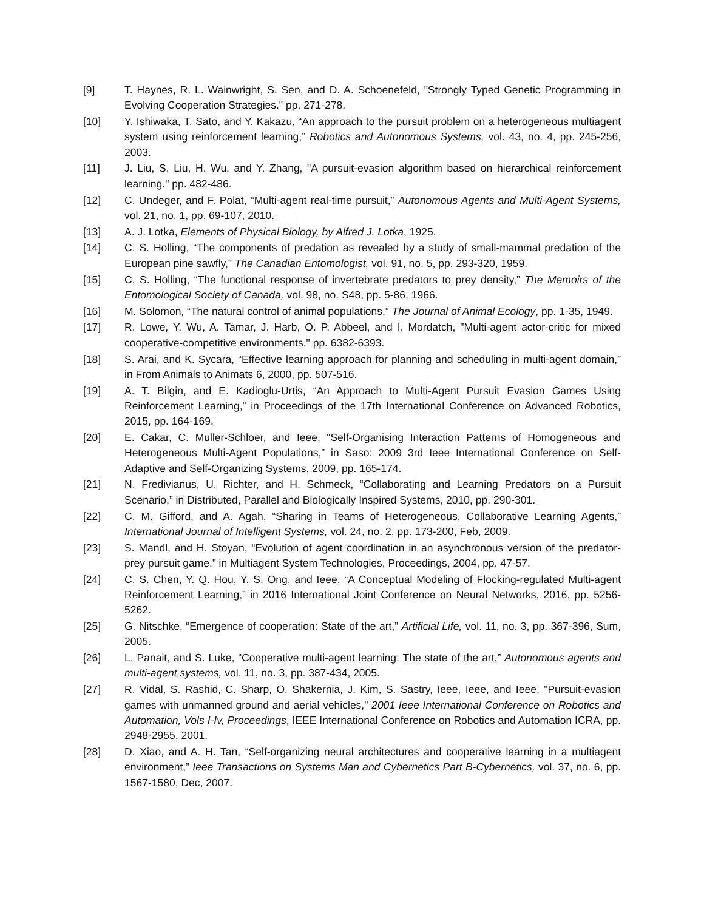[9] T. Haynes, R. L. Wainwright, S. Sen, and D. A. Schoenefeld, "Strongly Typed Genetic Programming in Evolving Cooperation Strategies." pp. 271-278.
[10] Y. Ishiwaka, T. Sato, and Y. Kakazu, “An approach to the pursuit problem on a heterogeneous multiagent system using reinforcement learning,” Robotics and Autonomous Systems, vol. 43, no. 4, pp. 245-256, 2003.
[11] J. Liu, S. Liu, H. Wu, and Y. Zhang, "A pursuit-evasion algorithm based on hierarchical reinforcement learning." pp. 482-486.
[12] C. Undeger, and F. Polat, “Multi-agent real-time pursuit,” Autonomous Agents and Multi-Agent Systems, vol. 21, no. 1, pp. 69-107, 2010.
[13] A. J. Lotka, Elements of Physical Biology, by Alfred J. Lotka, 1925.
[14] C. S. Holling, “The components of predation as revealed by a study of small-mammal predation of the European pine sawfly,” The Canadian Entomologist, vol. 91, no. 5, pp. 293-320, 1959.
[15] C. S. Holling, “The functional response of invertebrate predators to prey density,” The Memoirs of the Entomological Society of Canada, vol. 98, no. S48, pp. 5-86, 1966.
[16] M. Solomon, “The natural control of animal populations,” The Journal of Animal Ecology, pp. 1-35, 1949.
[17] R. Lowe, Y. Wu, A. Tamar, J. Harb, O. P. Abbeel, and I. Mordatch, "Multi-agent actor-critic for mixed cooperative-competitive environments." pp. 6382-6393.
[18] S. Arai, and K. Sycara, “Effective learning approach for planning and scheduling in multi-agent domain,” in From Animals to Animats 6, 2000, pp. 507-516.
[19] A. T. Bilgin, and E. Kadioglu-Urtis, “An Approach to Multi-Agent Pursuit Evasion Games Using Reinforcement Learning,” in Proceedings of the 17th International Conference on Advanced Robotics, 2015, pp. 164-169.
[20] E. Cakar, C. Muller-Schloer, and Ieee, “Self-Organising Interaction Patterns of Homogeneous and Heterogeneous Multi-Agent Populations,” in Saso: 2009 3rd Ieee International Conference on Self-Adaptive and Self-Organizing Systems, 2009, pp. 165-174.
[21] N. Fredivianus, U. Richter, and H. Schmeck, “Collaborating and Learning Predators on a Pursuit Scenario,” in Distributed, Parallel and Biologically Inspired Systems, 2010, pp. 290-301.
[22] C. M. Gifford, and A. Agah, “Sharing in Teams of Heterogeneous, Collaborative Learning Agents,” International Journal of Intelligent Systems, vol. 24, no. 2, pp. 173-200, Feb, 2009.
[23] S. Mandl, and H. Stoyan, “Evolution of agent coordination in an asynchronous version of the predator-prey pursuit game,” in Multiagent System Technologies, Proceedings, 2004, pp. 47-57.
[24] C. S. Chen, Y. Q. Hou, Y. S. Ong, and Ieee, “A Conceptual Modeling of Flocking-regulated Multi-agent Reinforcement Learning,” in 2016 International Joint Conference on Neural Networks, 2016, pp. 5256-5262.
[25] G. Nitschke, “Emergence of cooperation: State of the art,” Artificial Life, vol. 11, no. 3, pp. 367-396, Sum, 2005.
[26] L. Panait, and S. Luke, “Cooperative multi-agent learning: The state of the art,” Autonomous agents and multi-agent systems, vol. 11, no. 3, pp. 387-434, 2005.
[27] R. Vidal, S. Rashid, C. Sharp, O. Shakernia, J. Kim, S. Sastry, Ieee, Ieee, and Ieee, "Pursuit-evasion games with unmanned ground and aerial vehicles," 2001 Ieee International Conference on Robotics and Automation, Vols I-Iv, Proceedings, IEEE International Conference on Robotics and Automation ICRA, pp. 2948-2955, 2001.
[28] D. Xiao, and A. H. Tan, “Self-organizing neural architectures and cooperative learning in a multiagent environment,” Ieee Transactions on Systems Man and Cybernetics Part B-Cybernetics, vol. 37, no. 6, pp. 1567-1580, Dec, 2007.